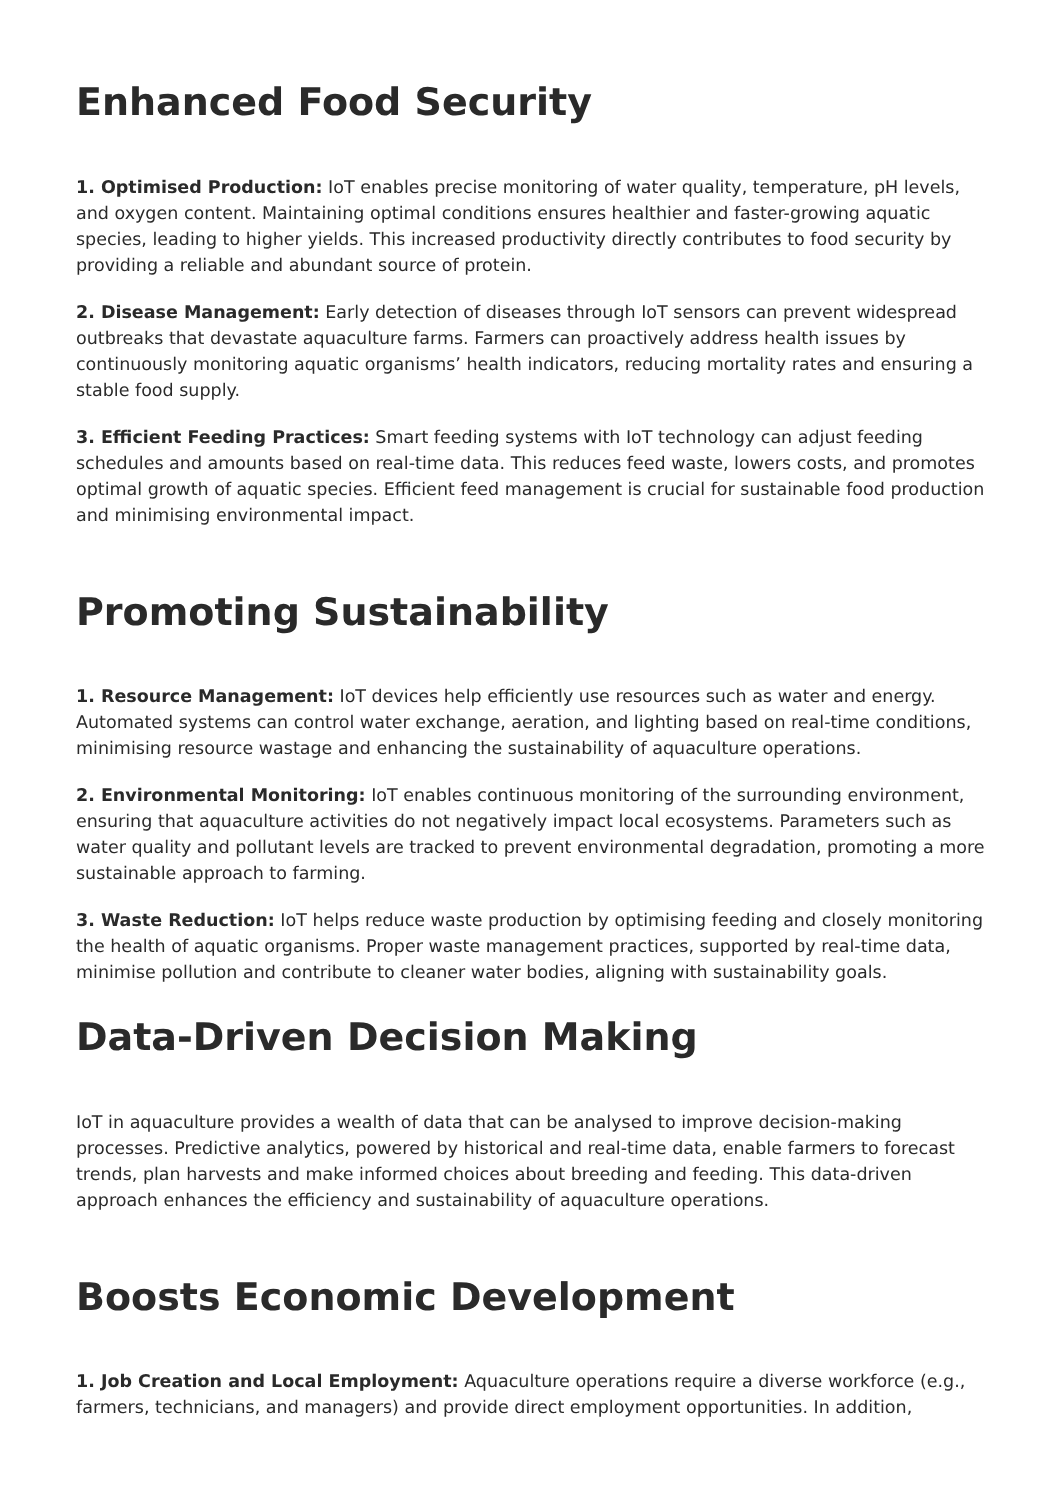Enhanced Food Security
1. Optimised Production: IoT enables precise monitoring of water quality, temperature, pH levels, and oxygen content. Maintaining optimal conditions ensures healthier and faster-growing aquatic species, leading to higher yields. This increased productivity directly contributes to food security by providing a reliable and abundant source of protein.
2. Disease Management: Early detection of diseases through IoT sensors can prevent widespread outbreaks that devastate aquaculture farms. Farmers can proactively address health issues by continuously monitoring aquatic organisms’ health indicators, reducing mortality rates and ensuring a stable food supply.
3. Efficient Feeding Practices: Smart feeding systems with IoT technology can adjust feeding schedules and amounts based on real-time data. This reduces feed waste, lowers costs, and promotes optimal growth of aquatic species. Efficient feed management is crucial for sustainable food production and minimising environmental impact.
Promoting Sustainability
1. Resource Management: IoT devices help efficiently use resources such as water and energy. Automated systems can control water exchange, aeration, and lighting based on real-time conditions, minimising resource wastage and enhancing the sustainability of aquaculture operations.
2. Environmental Monitoring: IoT enables continuous monitoring of the surrounding environment, ensuring that aquaculture activities do not negatively impact local ecosystems. Parameters such as water quality and pollutant levels are tracked to prevent environmental degradation, promoting a more sustainable approach to farming.
3. Waste Reduction: IoT helps reduce waste production by optimising feeding and closely monitoring the health of aquatic organisms. Proper waste management practices, supported by real-time data, minimise pollution and contribute to cleaner water bodies, aligning with sustainability goals.
Data-Driven Decision Making
IoT in aquaculture provides a wealth of data that can be analysed to improve decision-making processes. Predictive analytics, powered by historical and real-time data, enable farmers to forecast trends, plan harvests and make informed choices about breeding and feeding. This data-driven approach enhances the efficiency and sustainability of aquaculture operations.
Boosts Economic Development
1. Job Creation and Local Employment: Aquaculture operations require a diverse workforce (e.g., farmers, technicians, and managers) and provide direct employment opportunities. In addition,